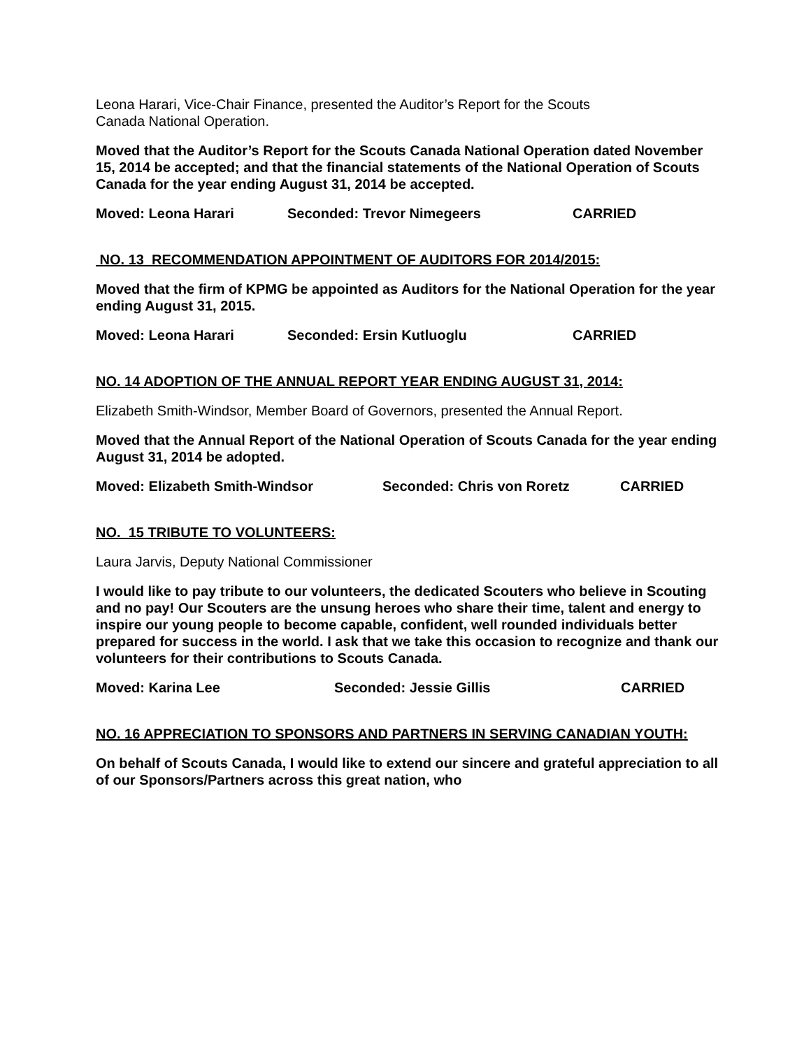Leona Harari, Vice-Chair Finance, presented the Auditor’s Report for the Scouts
Canada National Operation.
Moved that the Auditor’s Report for the Scouts Canada National Operation dated November 15, 2014 be accepted; and that the financial statements of the National Operation of Scouts Canada for the year ending August 31, 2014 be accepted.
Moved: Leona Harari Seconded: Trevor Nimegeers CARRIED
NO. 13 RECOMMENDATION APPOINTMENT OF AUDITORS FOR 2014/2015:
Moved that the firm of KPMG be appointed as Auditors for the National Operation for the year ending August 31, 2015.
Moved: Leona Harari Seconded: Ersin Kutluoglu CARRIED
NO. 14 ADOPTION OF THE ANNUAL REPORT YEAR ENDING AUGUST 31, 2014:
Elizabeth Smith-Windsor, Member Board of Governors, presented the Annual Report.
Moved that the Annual Report of the National Operation of Scouts Canada for the year ending August 31, 2014 be adopted.
Moved: Elizabeth Smith-Windsor Seconded: Chris von Roretz CARRIED
NO. 15 TRIBUTE TO VOLUNTEERS:
Laura Jarvis, Deputy National Commissioner
I would like to pay tribute to our volunteers, the dedicated Scouters who believe in Scouting and no pay! Our Scouters are the unsung heroes who share their time, talent and energy to inspire our young people to become capable, confident, well rounded individuals better prepared for success in the world. I ask that we take this occasion to recognize and thank our volunteers for their contributions to Scouts Canada.
Moved: Karina Lee Seconded: Jessie Gillis CARRIED
NO. 16 APPRECIATION TO SPONSORS AND PARTNERS IN SERVING CANADIAN YOUTH:
On behalf of Scouts Canada, I would like to extend our sincere and grateful appreciation to all of our Sponsors/Partners across this great nation, who